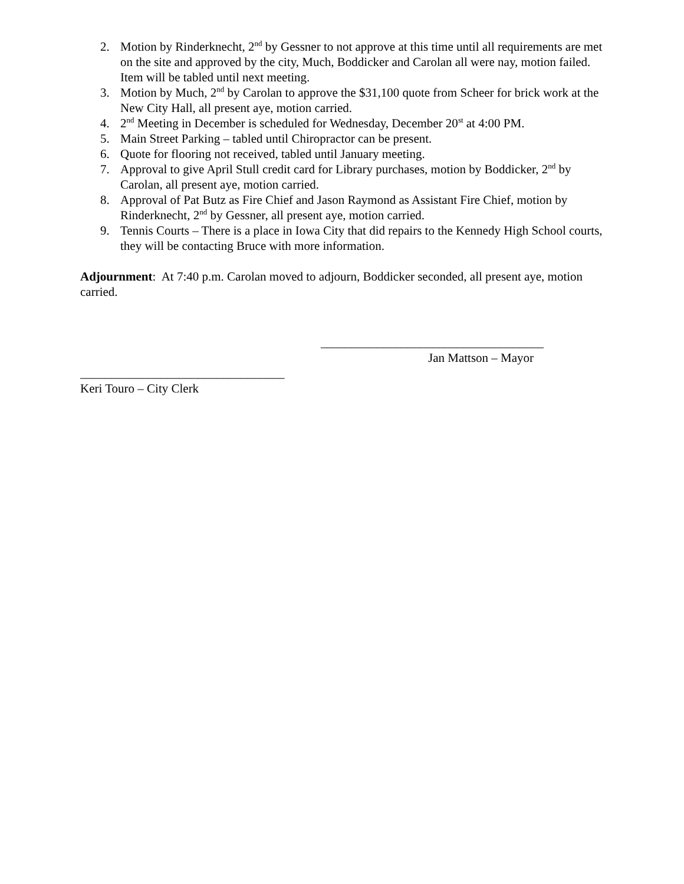2. Motion by Rinderknecht, 2<sup>nd</sup> by Gessner to not approve at this time until all requirements are met on the site and approved by the city, Much, Boddicker and Carolan all were nay, motion failed. Item will be tabled until next meeting.
3. Motion by Much, 2<sup>nd</sup> by Carolan to approve the $31,100 quote from Scheer for brick work at the New City Hall, all present aye, motion carried.
4. 2<sup>nd</sup> Meeting in December is scheduled for Wednesday, December 20<sup>st</sup> at 4:00 PM.
5. Main Street Parking – tabled until Chiropractor can be present.
6. Quote for flooring not received, tabled until January meeting.
7. Approval to give April Stull credit card for Library purchases, motion by Boddicker, 2<sup>nd</sup> by Carolan, all present aye, motion carried.
8. Approval of Pat Butz as Fire Chief and Jason Raymond as Assistant Fire Chief, motion by Rinderknecht, 2<sup>nd</sup> by Gessner, all present aye, motion carried.
9. Tennis Courts – There is a place in Iowa City that did repairs to the Kennedy High School courts, they will be contacting Bruce with more information.
Adjournment: At 7:40 p.m. Carolan moved to adjourn, Boddicker seconded, all present aye, motion carried.
____________________________________
Jan Mattson – Mayor
_________________________________
Keri Touro – City Clerk